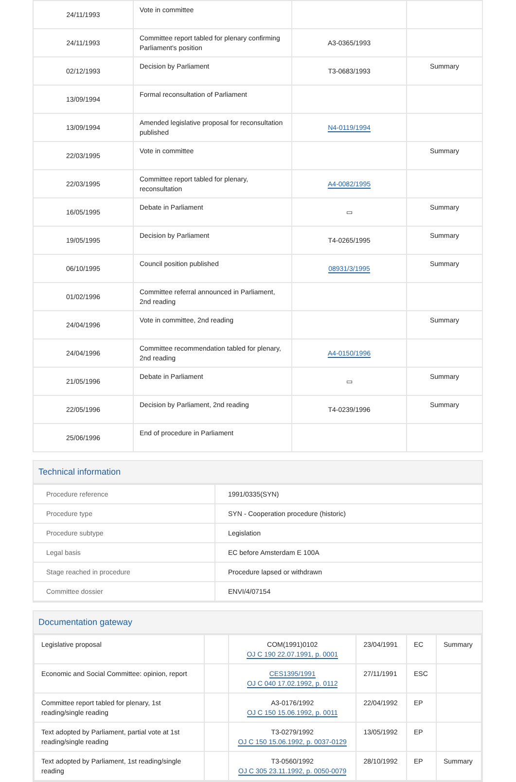| 24/11/1993 | Vote in committee | | |
| 24/11/1993 | Committee report tabled for plenary confirming Parliament's position | A3-0365/1993 | |
| 02/12/1993 | Decision by Parliament | T3-0683/1993 | Summary |
| 13/09/1994 | Formal reconsultation of Parliament | | |
| 13/09/1994 | Amended legislative proposal for reconsultation published | N4-0119/1994 | |
| 22/03/1995 | Vote in committee | | Summary |
| 22/03/1995 | Committee report tabled for plenary, reconsultation | A4-0082/1995 | |
| 16/05/1995 | Debate in Parliament | ▭ | Summary |
| 19/05/1995 | Decision by Parliament | T4-0265/1995 | Summary |
| 06/10/1995 | Council position published | 08931/3/1995 | Summary |
| 01/02/1996 | Committee referral announced in Parliament, 2nd reading | | |
| 24/04/1996 | Vote in committee, 2nd reading | | Summary |
| 24/04/1996 | Committee recommendation tabled for plenary, 2nd reading | A4-0150/1996 | |
| 21/05/1996 | Debate in Parliament | ▭ | Summary |
| 22/05/1996 | Decision by Parliament, 2nd reading | T4-0239/1996 | Summary |
| 25/06/1996 | End of procedure in Parliament | | |
Technical information
| Procedure reference | 1991/0335(SYN) |
| Procedure type | SYN - Cooperation procedure (historic) |
| Procedure subtype | Legislation |
| Legal basis | EC before Amsterdam E 100A |
| Stage reached in procedure | Procedure lapsed or withdrawn |
| Committee dossier | ENVI/4/07154 |
Documentation gateway
| Legislative proposal | | COM(1991)0102 OJ C 190 22.07.1991, p. 0001 | 23/04/1991 | EC | Summary |
| Economic and Social Committee: opinion, report | | CES1395/1991 OJ C 040 17.02.1992, p. 0112 | 27/11/1991 | ESC | |
| Committee report tabled for plenary, 1st reading/single reading | | A3-0176/1992 OJ C 150 15.06.1992, p. 0011 | 22/04/1992 | EP | |
| Text adopted by Parliament, partial vote at 1st reading/single reading | | T3-0279/1992 OJ C 150 15.06.1992, p. 0037-0129 | 13/05/1992 | EP | |
| Text adopted by Parliament, 1st reading/single reading | | T3-0560/1992 OJ C 305 23.11.1992, p. 0050-0079 | 28/10/1992 | EP | Summary |